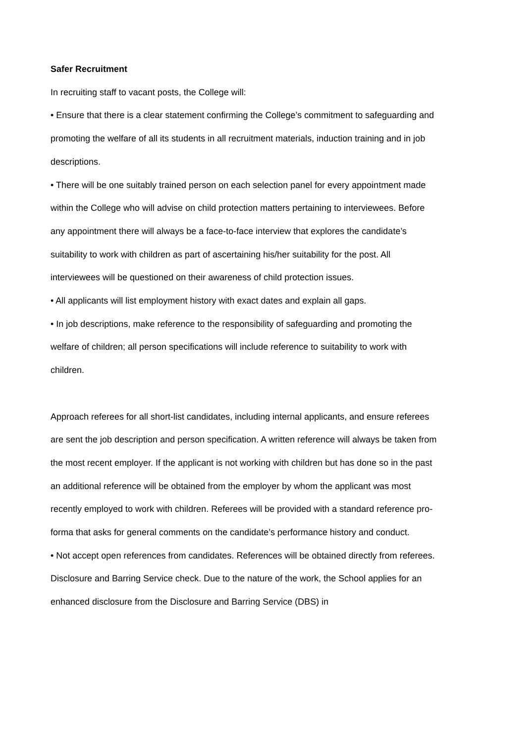Safer Recruitment
In recruiting staff to vacant posts, the College will:
• Ensure that there is a clear statement confirming the College’s commitment to safeguarding and promoting the welfare of all its students in all recruitment materials, induction training and in job descriptions.
• There will be one suitably trained person on each selection panel for every appointment made within the College who will advise on child protection matters pertaining to interviewees. Before any appointment there will always be a face-to-face interview that explores the candidate’s suitability to work with children as part of ascertaining his/her suitability for the post. All interviewees will be questioned on their awareness of child protection issues.
• All applicants will list employment history with exact dates and explain all gaps.
• In job descriptions, make reference to the responsibility of safeguarding and promoting the welfare of children; all person specifications will include reference to suitability to work with children.
Approach referees for all short-list candidates, including internal applicants, and ensure referees are sent the job description and person specification. A written reference will always be taken from the most recent employer. If the applicant is not working with children but has done so in the past an additional reference will be obtained from the employer by whom the applicant was most recently employed to work with children. Referees will be provided with a standard reference pro-forma that asks for general comments on the candidate’s performance history and conduct.
• Not accept open references from candidates. References will be obtained directly from referees.
Disclosure and Barring Service check. Due to the nature of the work, the School applies for an enhanced disclosure from the Disclosure and Barring Service (DBS) in